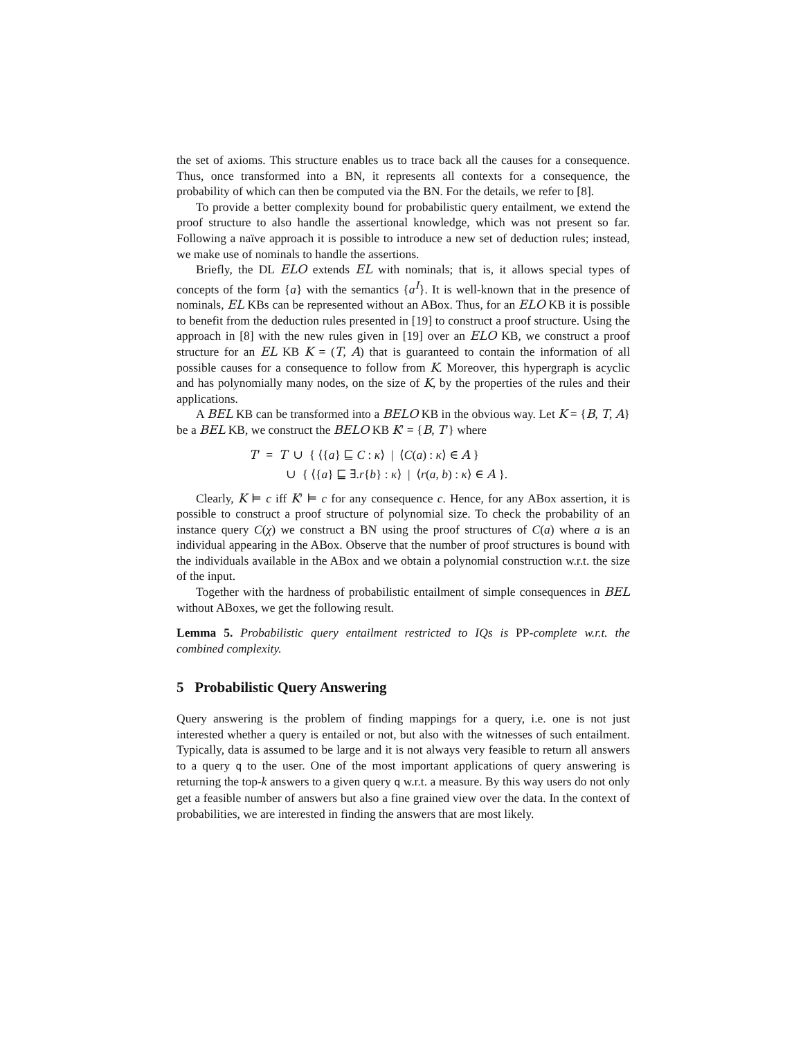the set of axioms. This structure enables us to trace back all the causes for a consequence. Thus, once transformed into a BN, it represents all contexts for a consequence, the probability of which can then be computed via the BN. For the details, we refer to [8].
To provide a better complexity bound for probabilistic query entailment, we extend the proof structure to also handle the assertional knowledge, which was not present so far. Following a naïve approach it is possible to introduce a new set of deduction rules; instead, we make use of nominals to handle the assertions.
Briefly, the DL ELO extends EL with nominals; that is, it allows special types of concepts of the form {a} with the semantics {a<sup>I</sup>}. It is well-known that in the presence of nominals, EL KBs can be represented without an ABox. Thus, for an ELO KB it is possible to benefit from the deduction rules presented in [19] to construct a proof structure. Using the approach in [8] with the new rules given in [19] over an ELO KB, we construct a proof structure for an EL KB K = (T, A) that is guaranteed to contain the information of all possible causes for a consequence to follow from K. Moreover, this hypergraph is acyclic and has polynomially many nodes, on the size of K, by the properties of the rules and their applications.
A BEL KB can be transformed into a BELO KB in the obvious way. Let K = {B, T, A} be a BEL KB, we construct the BELO KB K′ = {B, T′} where
T′ = T ∪ { ⟨{a} ⊑ C : κ⟩ | ⟨C(a) : κ⟩ ∈ A }
∪ { ⟨{a} ⊑ ∃.r{b} : κ⟩ | ⟨r(a, b) : κ⟩ ∈ A }.
Clearly, K ⊨ c iff K′ ⊨ c for any consequence c. Hence, for any ABox assertion, it is possible to construct a proof structure of polynomial size. To check the probability of an instance query C(χ) we construct a BN using the proof structures of C(a) where a is an individual appearing in the ABox. Observe that the number of proof structures is bound with the individuals available in the ABox and we obtain a polynomial construction w.r.t. the size of the input.
Together with the hardness of probabilistic entailment of simple consequences in BEL without ABoxes, we get the following result.
Lemma 5. Probabilistic query entailment restricted to IQs is PP-complete w.r.t. the combined complexity.
5 Probabilistic Query Answering
Query answering is the problem of finding mappings for a query, i.e. one is not just interested whether a query is entailed or not, but also with the witnesses of such entailment. Typically, data is assumed to be large and it is not always very feasible to return all answers to a query q to the user. One of the most important applications of query answering is returning the top-k answers to a given query q w.r.t. a measure. By this way users do not only get a feasible number of answers but also a fine grained view over the data. In the context of probabilities, we are interested in finding the answers that are most likely.